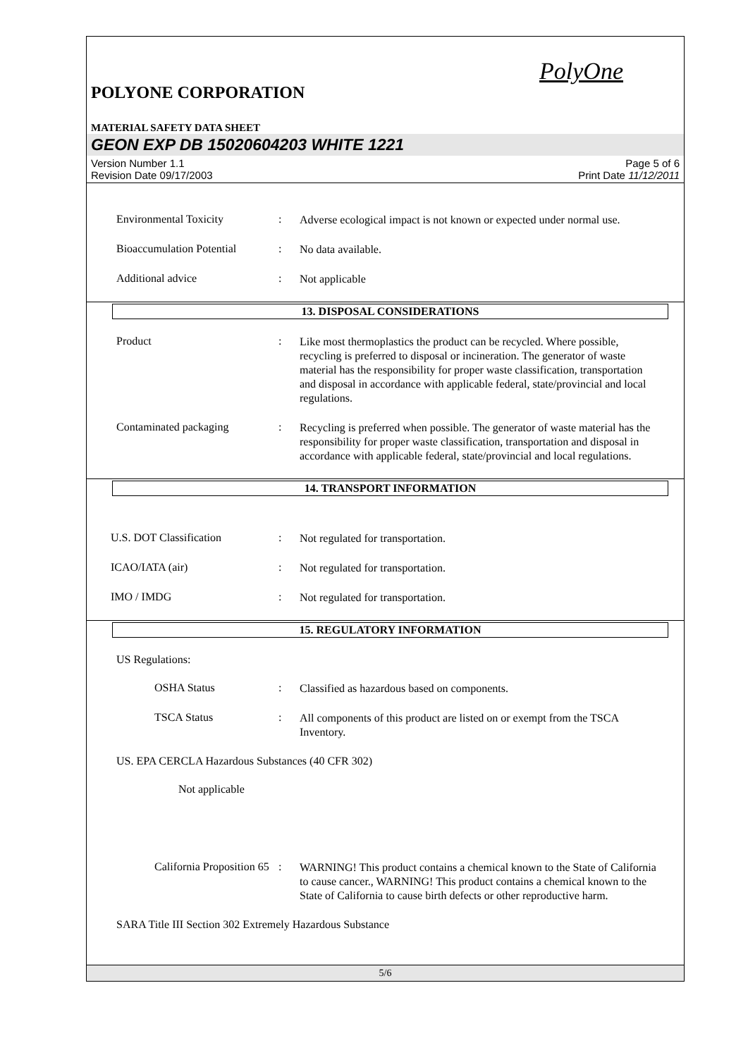PolyOne
POLYONE CORPORATION
MATERIAL SAFETY DATA SHEET
GEON EXP DB 15020604203 WHITE 1221
Version Number 1.1
Revision Date 09/17/2003
Page 5 of 6
Print Date 11/12/2011
Environmental Toxicity :
Adverse ecological impact is not known or expected under normal use.
Bioaccumulation Potential
:
No data available.
Additional advice :
Not applicable
13. DISPOSAL CONSIDERATIONS
Product :
Like most thermoplastics the product can be recycled. Where possible, recycling is preferred to disposal or incineration. The generator of waste material has the responsibility for proper waste classification, transportation and disposal in accordance with applicable federal, state/provincial and local regulations.
Contaminated packaging :
Recycling is preferred when possible. The generator of waste material has the responsibility for proper waste classification, transportation and disposal in accordance with applicable federal, state/provincial and local regulations.
14. TRANSPORT INFORMATION
U.S. DOT Classification :
Not regulated for transportation.
ICAO/IATA (air) :
Not regulated for transportation.
IMO / IMDG :
Not regulated for transportation.
15. REGULATORY INFORMATION
US Regulations:
OSHA Status :
Classified as hazardous based on components.
TSCA Status :
All components of this product are listed on or exempt from the TSCA Inventory.
US. EPA CERCLA Hazardous Substances (40 CFR 302)
Not applicable
California Proposition 65
:
WARNING! This product contains a chemical known to the State of California to cause cancer., WARNING! This product contains a chemical known to the State of California to cause birth defects or other reproductive harm.
SARA Title III Section 302 Extremely Hazardous Substance
5/6